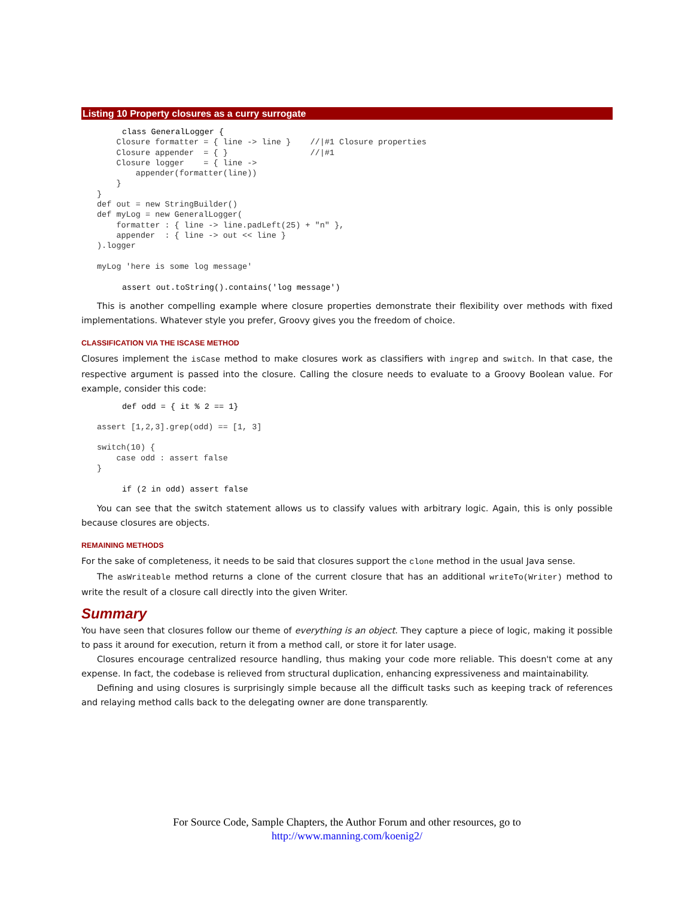Listing 10 Property closures as a curry surrogate
class GeneralLogger {
    Closure formatter = { line -> line }    //|#1 Closure properties
    Closure appender  = { }                 //|#1
    Closure logger    = { line ->
        appender(formatter(line))
    }
}
def out = new StringBuilder()
def myLog = new GeneralLogger(
    formatter : { line -> line.padLeft(25) + "n" },
    appender  : { line -> out << line }
).logger

myLog 'here is some log message'
assert out.toString().contains('log message')
This is another compelling example where closure properties demonstrate their flexibility over methods with fixed implementations. Whatever style you prefer, Groovy gives you the freedom of choice.
CLASSIFICATION VIA THE ISCASE METHOD
Closures implement the isCase method to make closures work as classifiers with ingrep and switch. In that case, the respective argument is passed into the closure. Calling the closure needs to evaluate to a Groovy Boolean value. For example, consider this code:
def odd = { it % 2 == 1}
assert [1,2,3].grep(odd) == [1, 3]

switch(10) {
    case odd : assert false
}
if (2 in odd) assert false
You can see that the switch statement allows us to classify values with arbitrary logic. Again, this is only possible because closures are objects.
REMAINING METHODS
For the sake of completeness, it needs to be said that closures support the clone method in the usual Java sense.
The asWriteable method returns a clone of the current closure that has an additional writeTo(Writer) method to write the result of a closure call directly into the given Writer.
Summary
You have seen that closures follow our theme of everything is an object. They capture a piece of logic, making it possible to pass it around for execution, return it from a method call, or store it for later usage.
Closures encourage centralized resource handling, thus making your code more reliable. This doesn't come at any expense. In fact, the codebase is relieved from structural duplication, enhancing expressiveness and maintainability.
Defining and using closures is surprisingly simple because all the difficult tasks such as keeping track of references and relaying method calls back to the delegating owner are done transparently.
For Source Code, Sample Chapters, the Author Forum and other resources, go to
http://www.manning.com/koenig2/